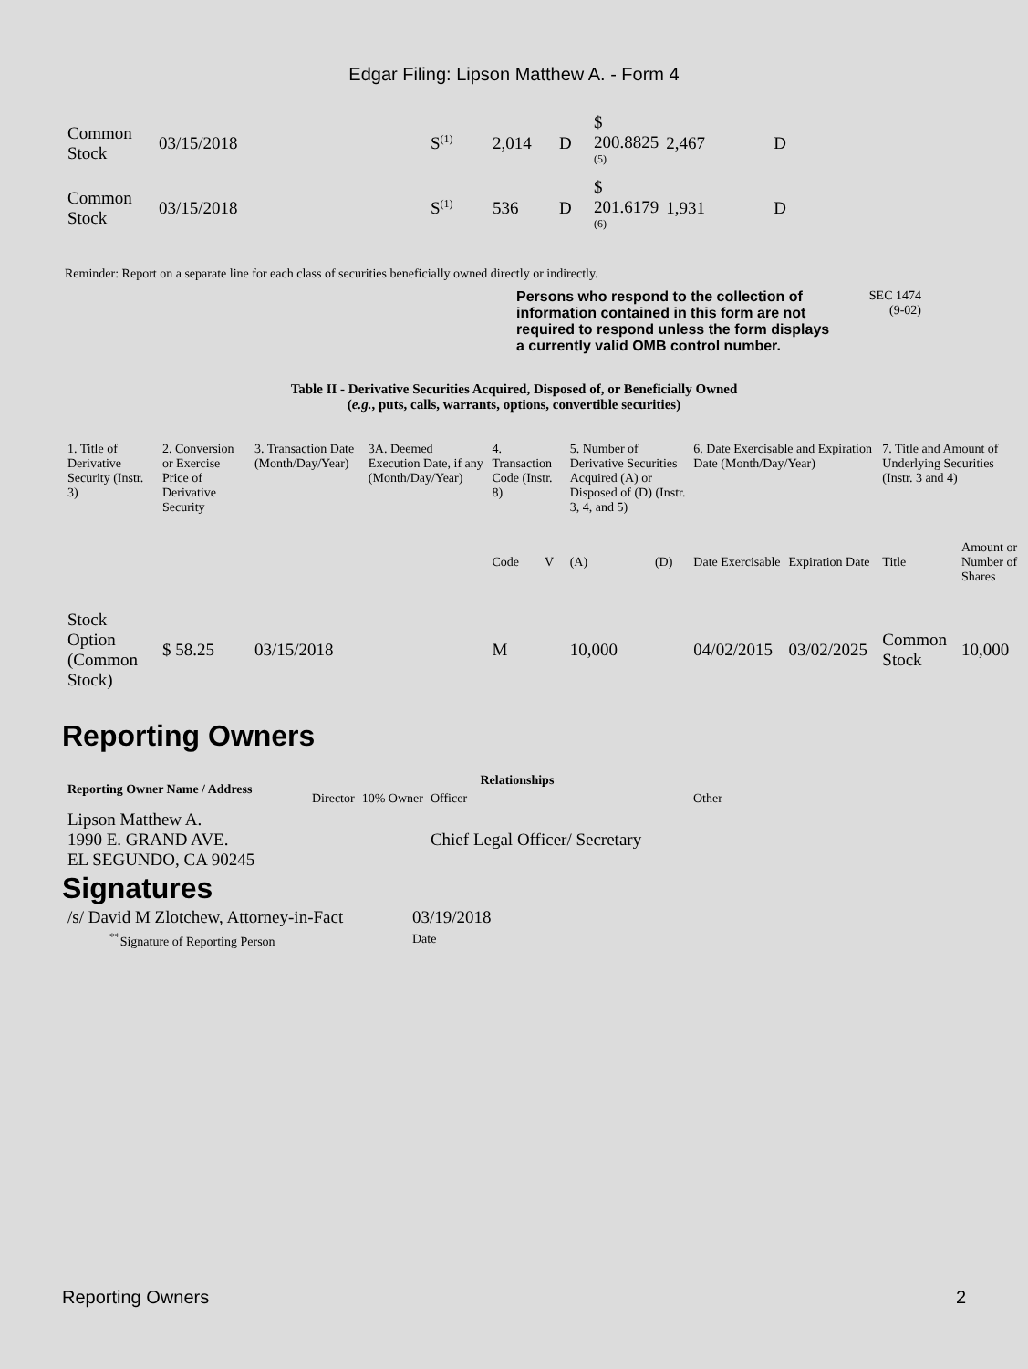Edgar Filing: Lipson Matthew A. - Form 4
| Common Stock | 03/15/2018 | S<sup>(1)</sup> | 2,014 | D | $ 200.8825 <sup>(5)</sup> | 2,467 | D |
| Common Stock | 03/15/2018 | S<sup>(1)</sup> | 536 | D | $ 201.6179 <sup>(6)</sup> | 1,931 | D |
Reminder: Report on a separate line for each class of securities beneficially owned directly or indirectly.
Persons who respond to the collection of information contained in this form are not required to respond unless the form displays a currently valid OMB control number.
SEC 1474
(9-02)
Table II - Derivative Securities Acquired, Disposed of, or Beneficially Owned
(e.g., puts, calls, warrants, options, convertible securities)
| 1. Title of Derivative Security (Instr. 3) | 2. Conversion or Exercise Price of Derivative Security | 3. Transaction Date (Month/Day/Year) | 3A. Deemed Execution Date, if any (Month/Day/Year) | 4. Transaction Code (Instr. 8) | | 5. Number of Derivative Securities Acquired (A) or Disposed of (D) (Instr. 3, 4, and 5) | | 6. Date Exercisable and Expiration Date (Month/Day/Year) | | 7. Title and Amount of Underlying Securities (Instr. 3 and 4) | |
| | | | | Code | V | (A) | (D) | Date Exercisable | Expiration Date | Title | Amount or Number of Shares |
| Stock Option (Common Stock) | $ 58.25 | 03/15/2018 | | M | | 10,000 | | 04/02/2015 | 03/02/2025 | Common Stock | 10,000 |
Reporting Owners
| Reporting Owner Name / Address | Relationships | | | |
| --- | --- | --- | --- | --- |
| | Director | 10% Owner | Officer | Other |
| Lipson Matthew A. 1990 E. GRAND AVE. EL SEGUNDO, CA 90245 | | | Chief Legal Officer/ Secretary | |
Signatures
| /s/ David M Zlotchew, Attorney-in-Fact | 03/19/2018 |
| <sup>**</sup> Signature of Reporting Person | Date |
Reporting Owners 2